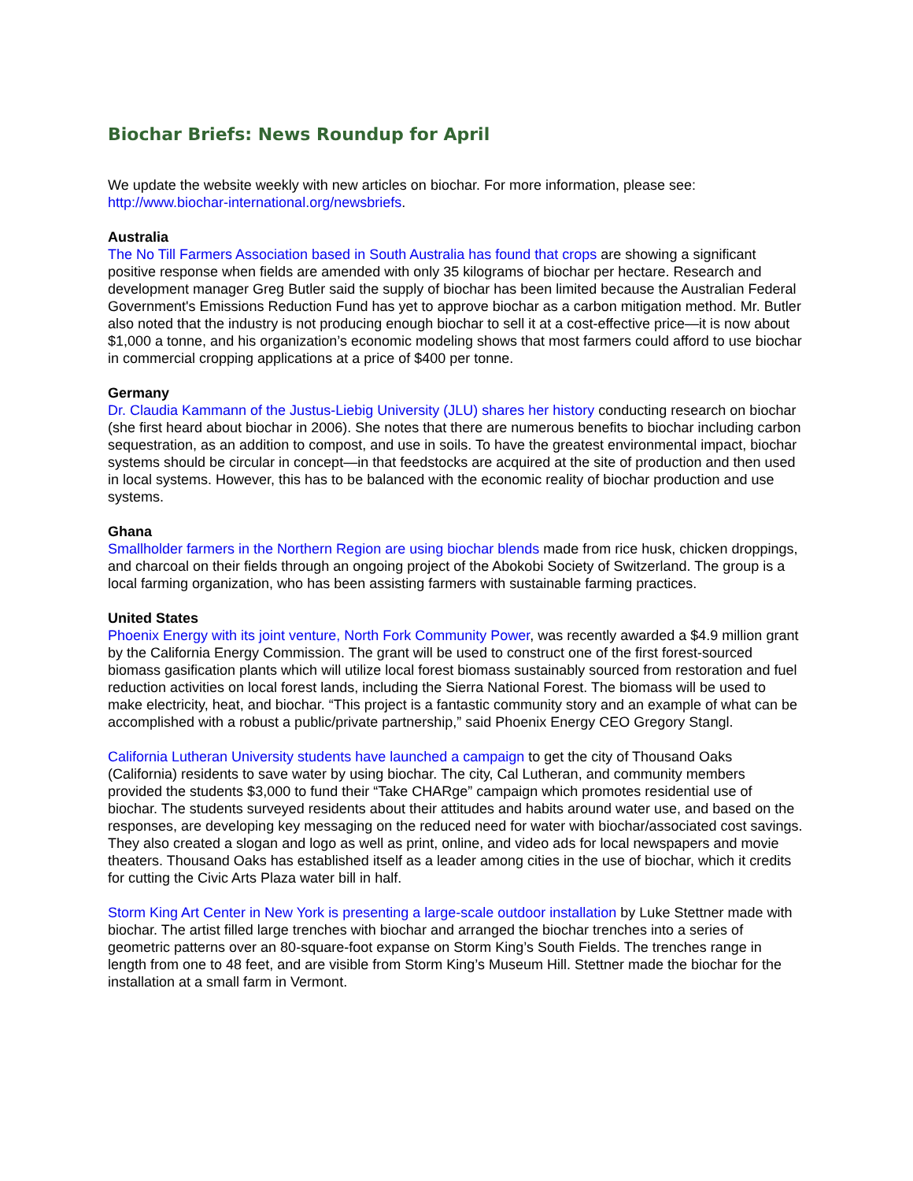Biochar Briefs: News Roundup for April
We update the website weekly with new articles on biochar. For more information, please see: http://www.biochar-international.org/newsbriefs.
Australia
The No Till Farmers Association based in South Australia has found that crops are showing a significant positive response when fields are amended with only 35 kilograms of biochar per hectare. Research and development manager Greg Butler said the supply of biochar has been limited because the Australian Federal Government's Emissions Reduction Fund has yet to approve biochar as a carbon mitigation method. Mr. Butler also noted that the industry is not producing enough biochar to sell it at a cost-effective price—it is now about $1,000 a tonne, and his organization’s economic modeling shows that most farmers could afford to use biochar in commercial cropping applications at a price of $400 per tonne.
Germany
Dr. Claudia Kammann of the Justus-Liebig University (JLU) shares her history conducting research on biochar (she first heard about biochar in 2006). She notes that there are numerous benefits to biochar including carbon sequestration, as an addition to compost, and use in soils. To have the greatest environmental impact, biochar systems should be circular in concept—in that feedstocks are acquired at the site of production and then used in local systems. However, this has to be balanced with the economic reality of biochar production and use systems.
Ghana
Smallholder farmers in the Northern Region are using biochar blends made from rice husk, chicken droppings, and charcoal on their fields through an ongoing project of the Abokobi Society of Switzerland. The group is a local farming organization, who has been assisting farmers with sustainable farming practices.
United States
Phoenix Energy with its joint venture, North Fork Community Power, was recently awarded a $4.9 million grant by the California Energy Commission. The grant will be used to construct one of the first forest-sourced biomass gasification plants which will utilize local forest biomass sustainably sourced from restoration and fuel reduction activities on local forest lands, including the Sierra National Forest. The biomass will be used to make electricity, heat, and biochar. “This project is a fantastic community story and an example of what can be accomplished with a robust a public/private partnership,” said Phoenix Energy CEO Gregory Stangl.
California Lutheran University students have launched a campaign to get the city of Thousand Oaks (California) residents to save water by using biochar. The city, Cal Lutheran, and community members provided the students $3,000 to fund their “Take CHARge” campaign which promotes residential use of biochar. The students surveyed residents about their attitudes and habits around water use, and based on the responses, are developing key messaging on the reduced need for water with biochar/associated cost savings. They also created a slogan and logo as well as print, online, and video ads for local newspapers and movie theaters. Thousand Oaks has established itself as a leader among cities in the use of biochar, which it credits for cutting the Civic Arts Plaza water bill in half.
Storm King Art Center in New York is presenting a large-scale outdoor installation by Luke Stettner made with biochar. The artist filled large trenches with biochar and arranged the biochar trenches into a series of geometric patterns over an 80-square-foot expanse on Storm King’s South Fields. The trenches range in length from one to 48 feet, and are visible from Storm King’s Museum Hill. Stettner made the biochar for the installation at a small farm in Vermont.